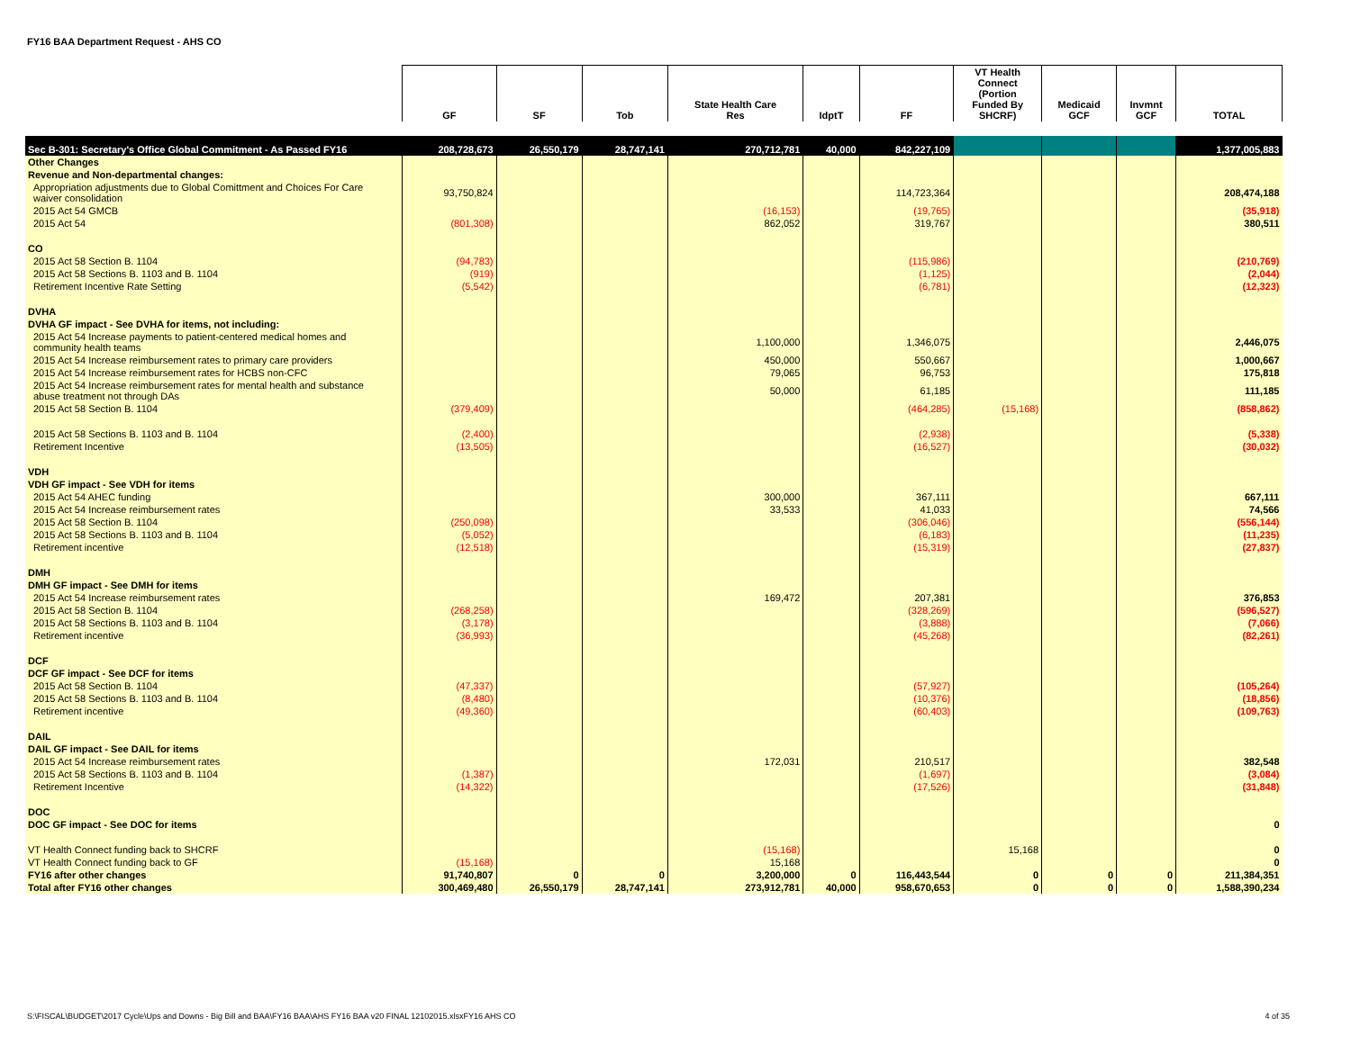FY16 BAA Department Request - AHS CO
| | GF | SF | Tob | State Health Care Res | IdptT | FF | VT Health Connect (Portion Funded By SHCRF) | Medicaid GCF | Invmnt GCF | TOTAL |
| --- | --- | --- | --- | --- | --- | --- | --- | --- | --- | --- |
| Sec B-301: Secretary's Office Global Commitment - As Passed FY16 | 208,728,673 | 26,550,179 | 28,747,141 | 270,712,781 | 40,000 | 842,227,109 | | | | 1,377,005,883 |
| Other Changes | | | | | | | | | | |
| Revenue and Non-departmental changes: | | | | | | | | | | |
| Appropriation adjustments due to Global Comittment and Choices For Care waiver consolidation | 93,750,824 | | | | | 114,723,364 | | | | 208,474,188 |
| 2015 Act 54 GMCB | | | | (16,153) | | (19,765) | | | | (35,918) |
| 2015 Act 54 | (801,308) | | | 862,052 | | 319,767 | | | | 380,511 |
| CO | | | | | | | | | | |
| 2015 Act 58 Section B. 1104 | (94,783) | | | | | (115,986) | | | | (210,769) |
| 2015 Act 58 Sections B. 1103 and B. 1104 | (919) | | | | | (1,125) | | | | (2,044) |
| Retirement Incentive Rate Setting | (5,542) | | | | | (6,781) | | | | (12,323) |
| DVHA | | | | | | | | | | |
| DVHA GF impact - See DVHA for items, not including: | | | | | | | | | | |
| 2015 Act 54 Increase payments to patient-centered medical homes and community health teams | | | | 1,100,000 | | 1,346,075 | | | | 2,446,075 |
| 2015 Act 54 Increase reimbursement rates to primary care providers | | | | 450,000 | | 550,667 | | | | 1,000,667 |
| 2015 Act 54 Increase reimbursement rates for HCBS non-CFC | | | | 79,065 | | 96,753 | | | | 175,818 |
| 2015 Act 54 Increase reimbursement rates for mental health and substance abuse treatment not through DAs | | | | 50,000 | | 61,185 | | | | 111,185 |
| 2015 Act 58 Section B. 1104 | (379,409) | | | | | (464,285) | (15,168) | | | (858,862) |
| 2015 Act 58 Sections B. 1103 and B. 1104 | (2,400) | | | | | (2,938) | | | | (5,338) |
| Retirement Incentive | (13,505) | | | | | (16,527) | | | | (30,032) |
| VDH | | | | | | | | | | |
| VDH GF impact - See VDH for items | | | | | | | | | | |
| 2015 Act 54 AHEC funding | | | | 300,000 | | 367,111 | | | | 667,111 |
| 2015 Act 54 Increase reimbursement rates | | | | 33,533 | | 41,033 | | | | 74,566 |
| 2015 Act 58 Section B. 1104 | (250,098) | | | | | (306,046) | | | | (556,144) |
| 2015 Act 58 Sections B. 1103 and B. 1104 | (5,052) | | | | | (6,183) | | | | (11,235) |
| Retirement incentive | (12,518) | | | | | (15,319) | | | | (27,837) |
| DMH | | | | | | | | | | |
| DMH GF impact - See DMH for items | | | | | | | | | | |
| 2015 Act 54 Increase reimbursement rates | | | | 169,472 | | 207,381 | | | | 376,853 |
| 2015 Act 58 Section B. 1104 | (268,258) | | | | | (328,269) | | | | (596,527) |
| 2015 Act 58 Sections B. 1103 and B. 1104 | (3,178) | | | | | (3,888) | | | | (7,066) |
| Retirement incentive | (36,993) | | | | | (45,268) | | | | (82,261) |
| DCF | | | | | | | | | | |
| DCF GF impact - See DCF for items | | | | | | | | | | |
| 2015 Act 58 Section B. 1104 | (47,337) | | | | | (57,927) | | | | (105,264) |
| 2015 Act 58 Sections B. 1103 and B. 1104 | (8,480) | | | | | (10,376) | | | | (18,856) |
| Retirement incentive | (49,360) | | | | | (60,403) | | | | (109,763) |
| DAIL | | | | | | | | | | |
| DAIL GF impact - See DAIL for items | | | | | | | | | | |
| 2015 Act 54 Increase reimbursement rates | | | | 172,031 | | 210,517 | | | | 382,548 |
| 2015 Act 58 Sections B. 1103 and B. 1104 | (1,387) | | | | | (1,697) | | | | (3,084) |
| Retirement Incentive | (14,322) | | | | | (17,526) | | | | (31,848) |
| DOC | | | | | | | | | | |
| DOC GF impact - See DOC for items | | | | | | | | | | 0 |
| VT Health Connect funding back to SHCRF | | | | (15,168) | | | 15,168 | | | 0 |
| VT Health Connect funding back to GF | (15,168) | | | 15,168 | | | | | | 0 |
| FY16 after other changes | 91,740,807 | 0 | 0 | 3,200,000 | 0 | 116,443,544 | 0 | 0 | 0 | 211,384,351 |
| Total after FY16 other changes | 300,469,480 | 26,550,179 | 28,747,141 | 273,912,781 | 40,000 | 958,670,653 | 0 | 0 | 0 | 1,588,390,234 |
S:\FISCAL\BUDGET\2017 Cycle\Ups and Downs - Big Bill and BAA\FY16 BAA\AHS FY16 BAA v20 FINAL 12102015.xlsxFY16 AHS CO 4 of 35